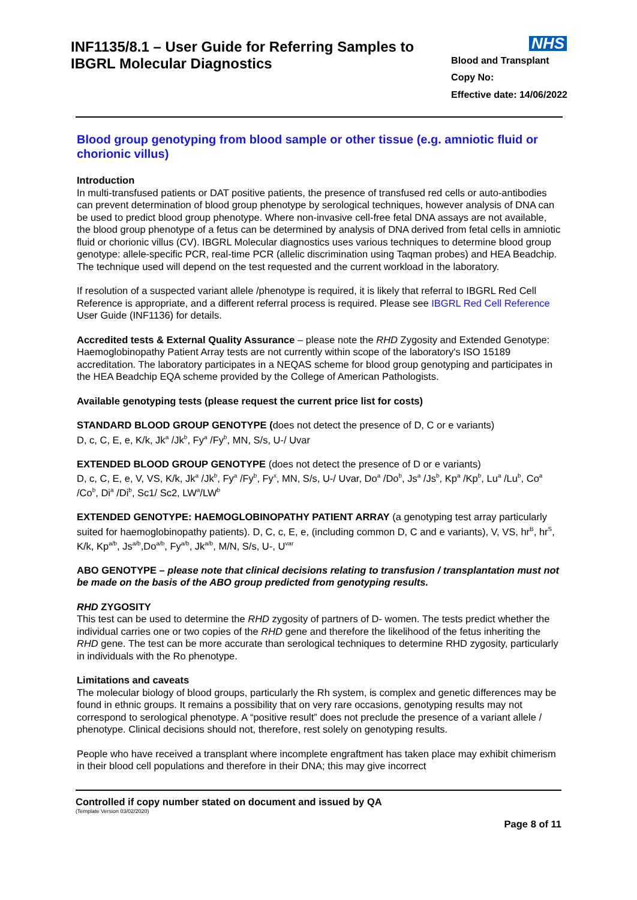INF1135/8.1 – User Guide for Referring Samples to
IBGRL Molecular Diagnostics
NHS
Blood and Transplant
Copy No:
Effective date: 14/06/2022
Blood group genotyping from blood sample or other tissue (e.g. amniotic fluid or chorionic villus)
Introduction
In multi-transfused patients or DAT positive patients, the presence of transfused red cells or auto-antibodies can prevent determination of blood group phenotype by serological techniques, however analysis of DNA can be used to predict blood group phenotype. Where non-invasive cell-free fetal DNA assays are not available, the blood group phenotype of a fetus can be determined by analysis of DNA derived from fetal cells in amniotic fluid or chorionic villus (CV). IBGRL Molecular diagnostics uses various techniques to determine blood group genotype: allele-specific PCR, real-time PCR (allelic discrimination using Taqman probes) and HEA Beadchip. The technique used will depend on the test requested and the current workload in the laboratory.
If resolution of a suspected variant allele /phenotype is required, it is likely that referral to IBGRL Red Cell Reference is appropriate, and a different referral process is required. Please see IBGRL Red Cell Reference User Guide (INF1136) for details.
Accredited tests & External Quality Assurance – please note the RHD Zygosity and Extended Genotype: Haemoglobinopathy Patient Array tests are not currently within scope of the laboratory's ISO 15189 accreditation. The laboratory participates in a NEQAS scheme for blood group genotyping and participates in the HEA Beadchip EQA scheme provided by the College of American Pathologists.
Available genotyping tests (please request the current price list for costs)
STANDARD BLOOD GROUP GENOTYPE (does not detect the presence of D, C or e variants)
D, c, C, E, e, K/k, Jk<sup>a</sup> /Jk<sup>b</sup>, Fy<sup>a</sup> /Fy<sup>b</sup>, MN, S/s, U-/ Uvar
EXTENDED BLOOD GROUP GENOTYPE (does not detect the presence of D or e variants)
D, c, C, E, e, V, VS, K/k, Jk<sup>a</sup> /Jk<sup>b</sup>, Fy<sup>a</sup> /Fy<sup>b</sup>, Fy<sup>x</sup>, MN, S/s, U-/ Uvar, Do<sup>a</sup> /Do<sup>b</sup>, Js<sup>a</sup> /Js<sup>b</sup>, Kp<sup>a</sup> /Kp<sup>b</sup>, Lu<sup>a</sup> /Lu<sup>b</sup>, Co<sup>a</sup> /Co<sup>b</sup>, Di<sup>a</sup> /Di<sup>b</sup>, Sc1/ Sc2, LW<sup>a</sup>/LW<sup>b</sup>
EXTENDED GENOTYPE: HAEMOGLOBINOPATHY PATIENT ARRAY (a genotyping test array particularly suited for haemoglobinopathy patients). D, C, c, E, e, (including common D, C and e variants), V, VS, hr<sup>B</sup>, hr<sup>S</sup>, K/k, Kp<sup>a/b</sup>, Js<sup>a/b</sup>,Do<sup>a/b</sup>, Fy<sup>a/b</sup>, Jk<sup>a/b</sup>, M/N, S/s, U-, U<sup>var</sup>
ABO GENOTYPE – please note that clinical decisions relating to transfusion / transplantation must not be made on the basis of the ABO group predicted from genotyping results.
RHD ZYGOSITY
This test can be used to determine the RHD zygosity of partners of D- women. The tests predict whether the individual carries one or two copies of the RHD gene and therefore the likelihood of the fetus inheriting the RHD gene. The test can be more accurate than serological techniques to determine RHD zygosity, particularly in individuals with the Ro phenotype.
Limitations and caveats
The molecular biology of blood groups, particularly the Rh system, is complex and genetic differences may be found in ethnic groups. It remains a possibility that on very rare occasions, genotyping results may not correspond to serological phenotype. A “positive result” does not preclude the presence of a variant allele / phenotype. Clinical decisions should not, therefore, rest solely on genotyping results.
People who have received a transplant where incomplete engraftment has taken place may exhibit chimerism in their blood cell populations and therefore in their DNA; this may give incorrect
Controlled if copy number stated on document and issued by QA
(Template Version 03/02/2020)
Page 8 of 11